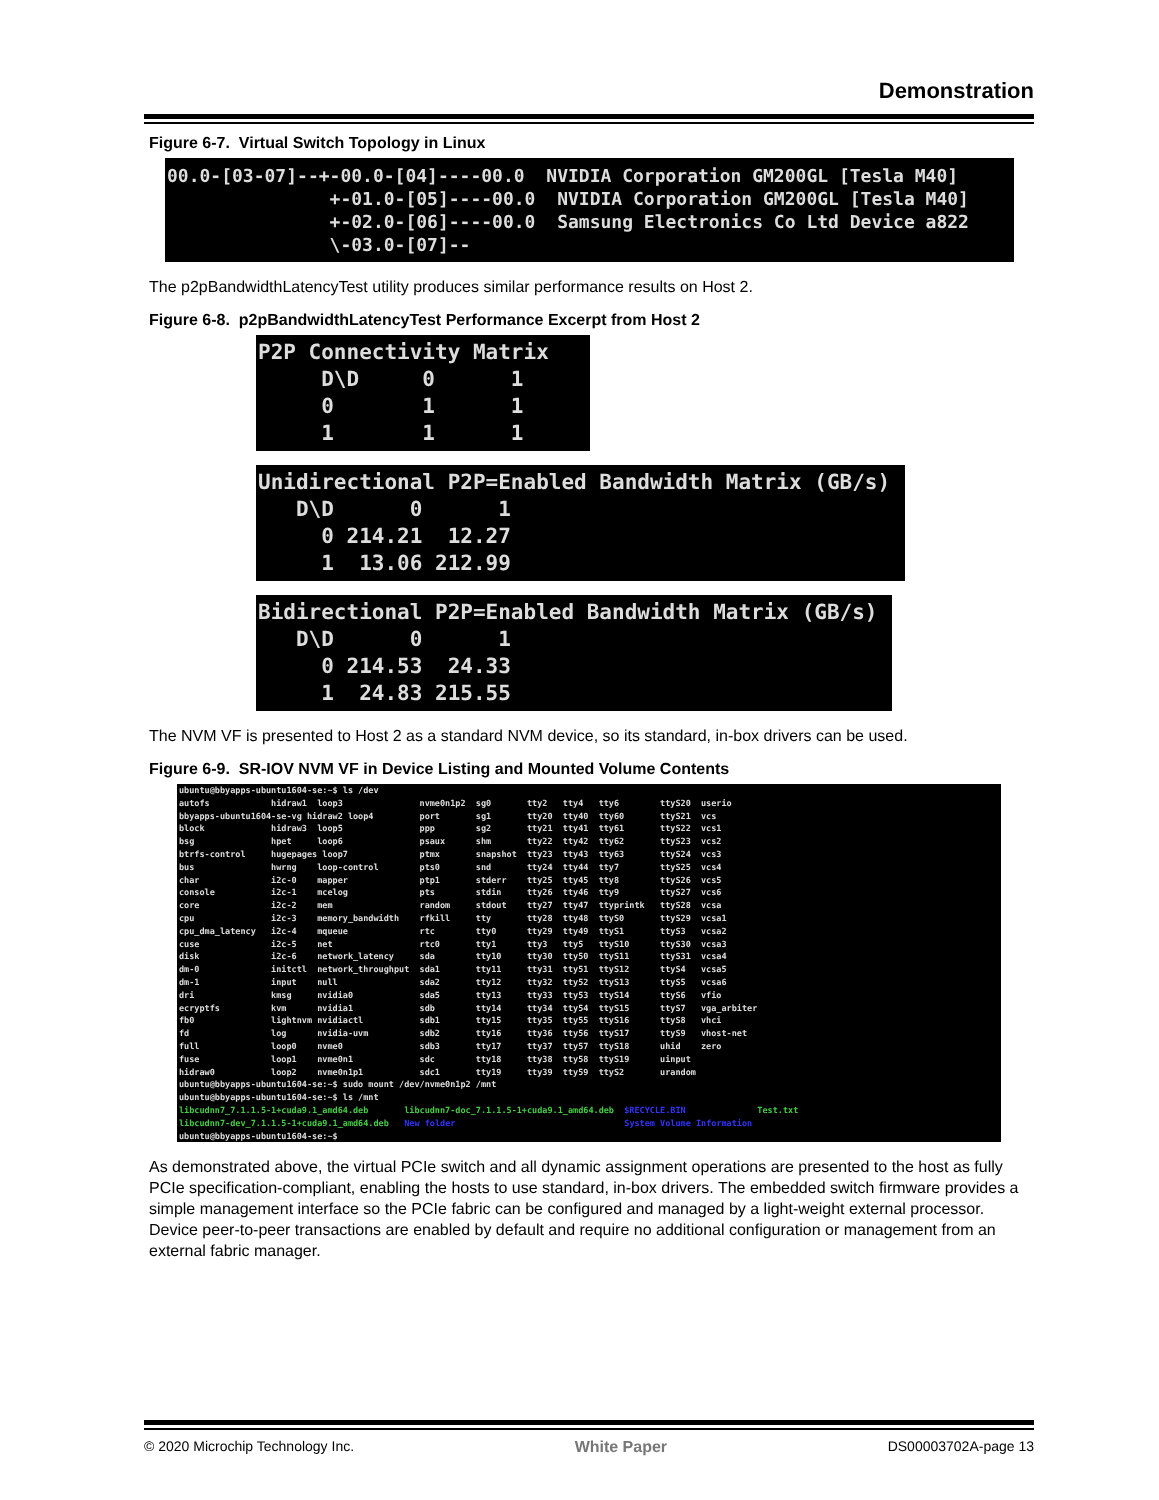Demonstration
Figure 6-7. Virtual Switch Topology in Linux
00.0-[03-07]--+-00.0-[04]----00.0 NVIDIA Corporation GM200GL [Tesla M40] +-01.0-[05]----00.0 NVIDIA Corporation GM200GL [Tesla M40] +-02.0-[06]----00.0 Samsung Electronics Co Ltd Device a822 \-03.0-[07]--
The p2pBandwidthLatencyTest utility produces similar performance results on Host 2.
Figure 6-8. p2pBandwidthLatencyTest Performance Excerpt from Host 2
P2P Connectivity Matrix D\D 0 1 0 1 1 1 1 1
Unidirectional P2P=Enabled Bandwidth Matrix (GB/s) D\D 0 1 0 214.21 12.27 1 13.06 212.99
Bidirectional P2P=Enabled Bandwidth Matrix (GB/s) D\D 0 1 0 214.53 24.33 1 24.83 215.55
The NVM VF is presented to Host 2 as a standard NVM device, so its standard, in-box drivers can be used.
Figure 6-9. SR-IOV NVM VF in Device Listing and Mounted Volume Contents
ubuntu@bbyapps-ubuntu1604-se:~$ ls /dev autofs hidraw1 loop3 nvme0n1p2 sg0 tty2 tty4 tty6 ttyS20 userio bbyapps-ubuntu1604-se-vg hidraw2 loop4 port sg1 tty20 tty40 tty60 ttyS21 vcs block hidraw3 loop5 ppp sg2 tty21 tty41 tty61 ttyS22 vcs1 bsg hpet loop6 psaux shm tty22 tty42 tty62 ttyS23 vcs2 btrfs-control hugepages loop7 ptmx snapshot tty23 tty43 tty63 ttyS24 vcs3 bus hwrng loop-control pts0 snd tty24 tty44 tty7 ttyS25 vcs4 char i2c-0 mapper ptp1 stderr tty25 tty45 tty8 ttyS26 vcs5 console i2c-1 mcelog pts stdin tty26 tty46 tty9 ttyS27 vcs6 core i2c-2 mem random stdout tty27 tty47 ttyprintk ttyS28 vcsa cpu i2c-3 memory_bandwidth rfkill tty tty28 tty48 ttyS0 ttyS29 vcsa1 cpu_dma_latency i2c-4 mqueue rtc tty0 tty29 tty49 ttyS1 ttyS3 vcsa2 cuse i2c-5 net rtc0 tty1 tty3 tty5 ttyS10 ttyS30 vcsa3 disk i2c-6 network_latency sda tty10 tty30 tty50 ttyS11 ttyS31 vcsa4 dm-0 initctl network_throughput sda1 tty11 tty31 tty51 ttyS12 ttyS4 vcsa5 dm-1 input null sda2 tty12 tty32 tty52 ttyS13 ttyS5 vcsa6 dri kmsg nvidia0 sda5 tty13 tty33 tty53 ttyS14 ttyS6 vfio ecryptfs kvm nvidia1 sdb tty14 tty34 tty54 ttyS15 ttyS7 vga_arbiter fb0 lightnvm nvidiactl sdb1 tty15 tty35 tty55 ttyS16 ttyS8 vhci fd log nvidia-uvm sdb2 tty16 tty36 tty56 ttyS17 ttyS9 vhost-net full loop0 nvme0 sdb3 tty17 tty37 tty57 ttyS18 uhid zero fuse loop1 nvme0n1 sdc tty18 tty38 tty58 ttyS19 uinput hidraw0 loop2 nvme0n1p1 sdc1 tty19 tty39 tty59 ttyS2 urandom ubuntu@bbyapps-ubuntu1604-se:~$ sudo mount /dev/nvme0n1p2 /mnt ubuntu@bbyapps-ubuntu1604-se:~$ ls /mnt libcudnn7_7.1.1.5-1+cuda9.1_amd64.deb libcudnn7-doc_7.1.1.5-1+cuda9.1_amd64.deb $RECYCLE.BIN Test.txt libcudnn7-dev_7.1.1.5-1+cuda9.1_amd64.deb New folder System Volume Information ubuntu@bbyapps-ubuntu1604-se:~$
As demonstrated above, the virtual PCIe switch and all dynamic assignment operations are presented to the host as fully PCIe specification-compliant, enabling the hosts to use standard, in-box drivers. The embedded switch firmware provides a simple management interface so the PCIe fabric can be configured and managed by a light-weight external processor. Device peer-to-peer transactions are enabled by default and require no additional configuration or management from an external fabric manager.
© 2020 Microchip Technology Inc. White Paper DS00003702A-page 13